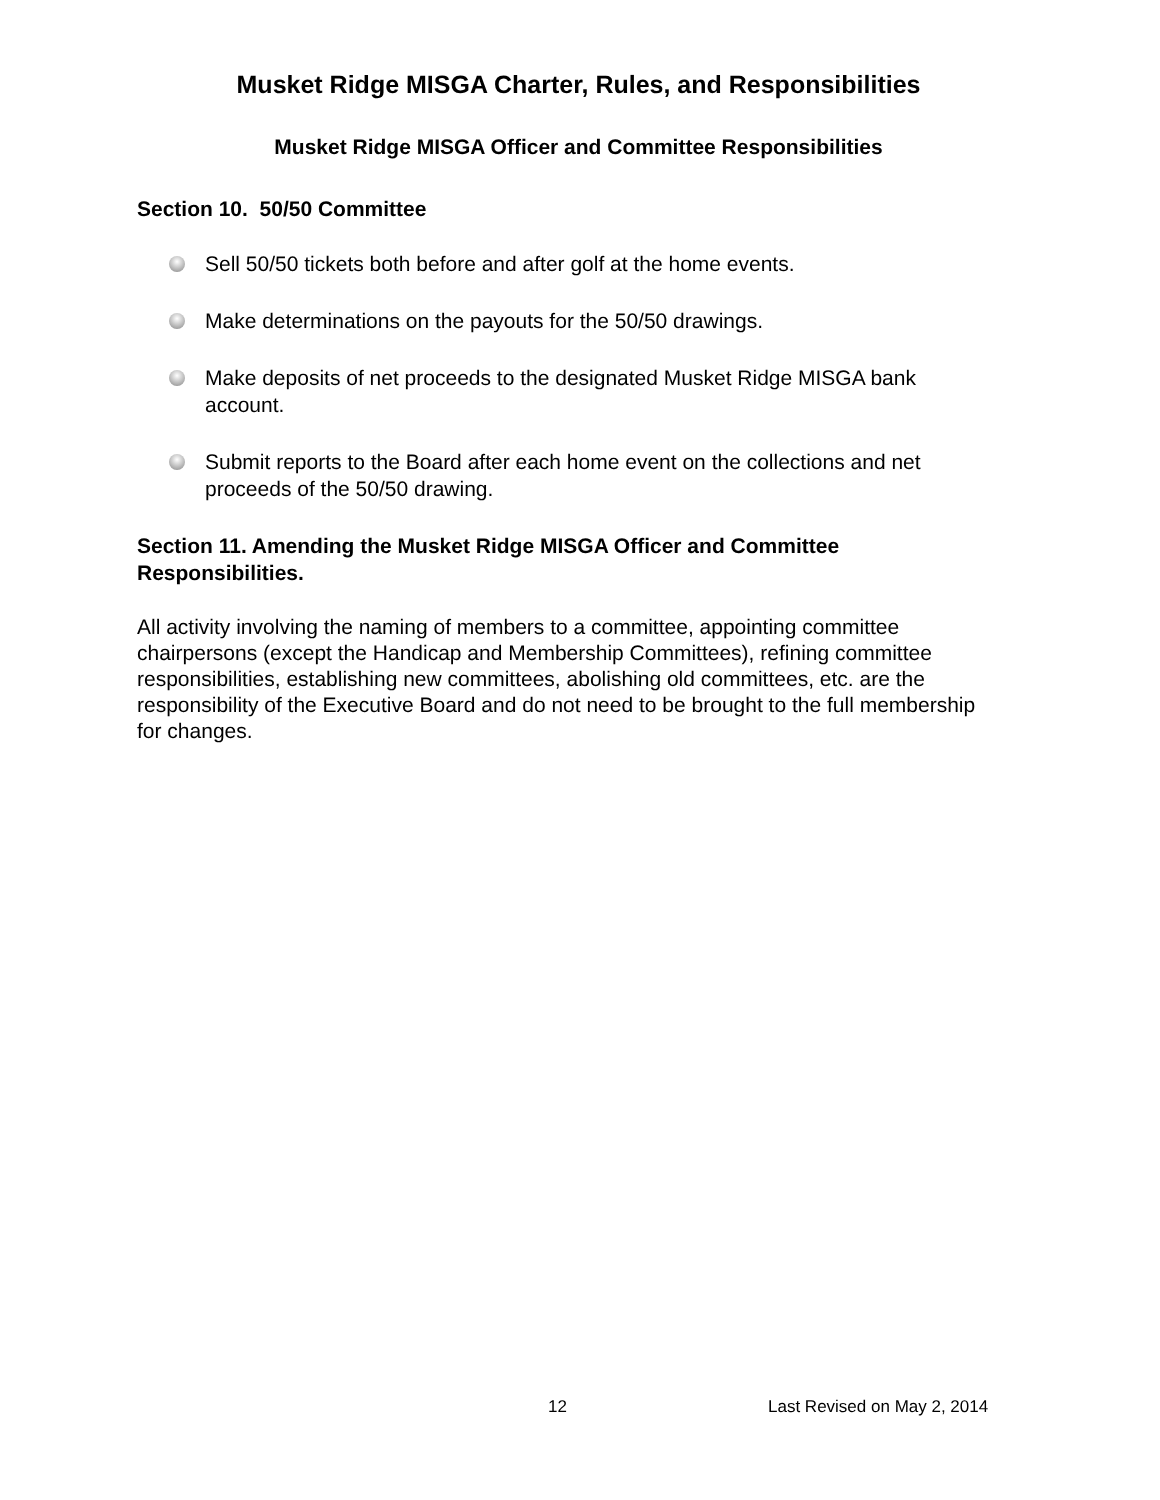Musket Ridge MISGA Charter, Rules, and Responsibilities
Musket Ridge MISGA Officer and Committee Responsibilities
Section 10. 50/50 Committee
Sell 50/50 tickets both before and after golf at the home events.
Make determinations on the payouts for the 50/50 drawings.
Make deposits of net proceeds to the designated Musket Ridge MISGA bank account.
Submit reports to the Board after each home event on the collections and net proceeds of the 50/50 drawing.
Section 11. Amending the Musket Ridge MISGA Officer and Committee Responsibilities.
All activity involving the naming of members to a committee, appointing committee chairpersons (except the Handicap and Membership Committees), refining committee responsibilities, establishing new committees, abolishing old committees, etc. are the responsibility of the Executive Board and do not need to be brought to the full membership for changes.
12 Last Revised on May 2, 2014